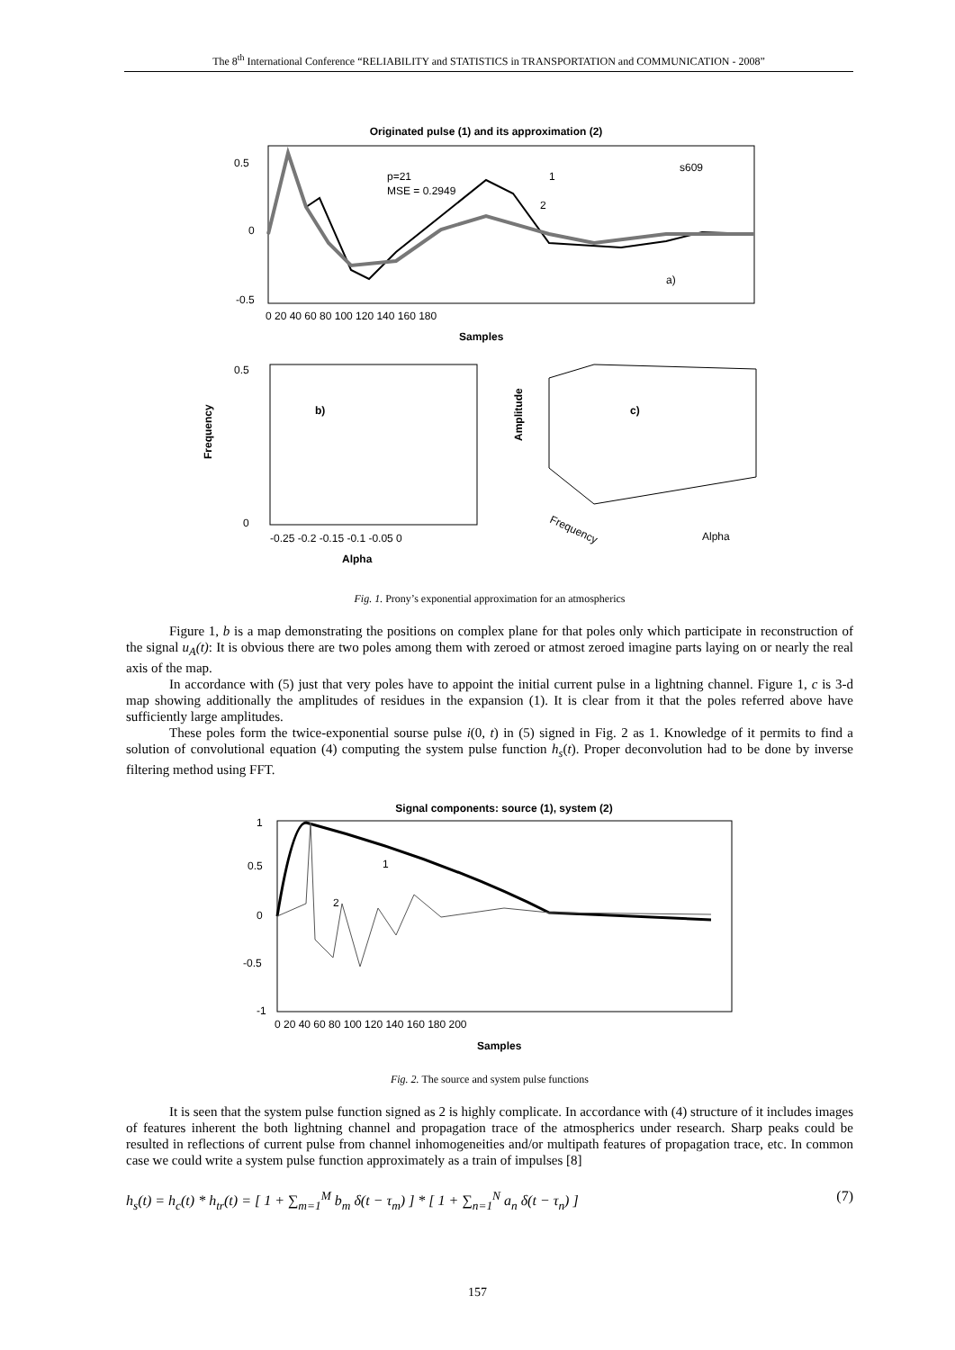The 8<sup>th</sup> International Conference “RELIABILITY and STATISTICS in TRANSPORTATION and COMMUNICATION - 2008”
Originated pulse (1) and its approximation (2)
0.5
0
-0.5
0 20 40 60 80 100 120 140 160 180
Samples
p=21
MSE = 0.2949
s609
1
2
a)
b)
0.5
0
-0.25 -0.2 -0.15 -0.1 -0.05 0
Alpha
Frequency
c)
Amplitude
Frequency
Alpha
Fig. 1. Prony’s exponential approximation for an atmospherics
Figure 1, b is a map demonstrating the positions on complex plane for that poles only which participate in reconstruction of the signal u<sub>A</sub>(t): It is obvious there are two poles among them with zeroed or atmost zeroed imagine parts laying on or nearly the real axis of the map.
In accordance with (5) just that very poles have to appoint the initial current pulse in a lightning channel. Figure 1, c is 3-d map showing additionally the amplitudes of residues in the expansion (1). It is clear from it that the poles referred above have sufficiently large amplitudes.
These poles form the twice-exponential sourse pulse i(0, t) in (5) signed in Fig. 2 as 1. Knowledge of it permits to find a solution of convolutional equation (4) computing the system pulse function h<sub>s</sub>(t). Proper deconvolution had to be done by inverse filtering method using FFT.
Signal components: source (1), system (2)
1
0.5
0
-0.5
-1
0 20 40 60 80 100 120 140 160 180 200
Samples
1
2
Fig. 2. The source and system pulse functions
It is seen that the system pulse function signed as 2 is highly complicate. In accordance with (4) structure of it includes images of features inherent the both lightning channel and propagation trace of the atmospherics under research. Sharp peaks could be resulted in reflections of current pulse from channel inhomogeneities and/or multipath features of propagation trace, etc. In common case we could write a system pulse function approximately as a train of impulses [8]
h<sub>s</sub>(t) = h<sub>c</sub>(t) * h<sub>tr</sub>(t) = [ 1 + ∑<sub>m=1</sub><sup>M</sup> b<sub>m</sub> δ(t − τ<sub>m</sub>) ] * [ 1 + ∑<sub>n=1</sub><sup>N</sup> a<sub>n</sub> δ(t − τ<sub>n</sub>) ] (7)
157